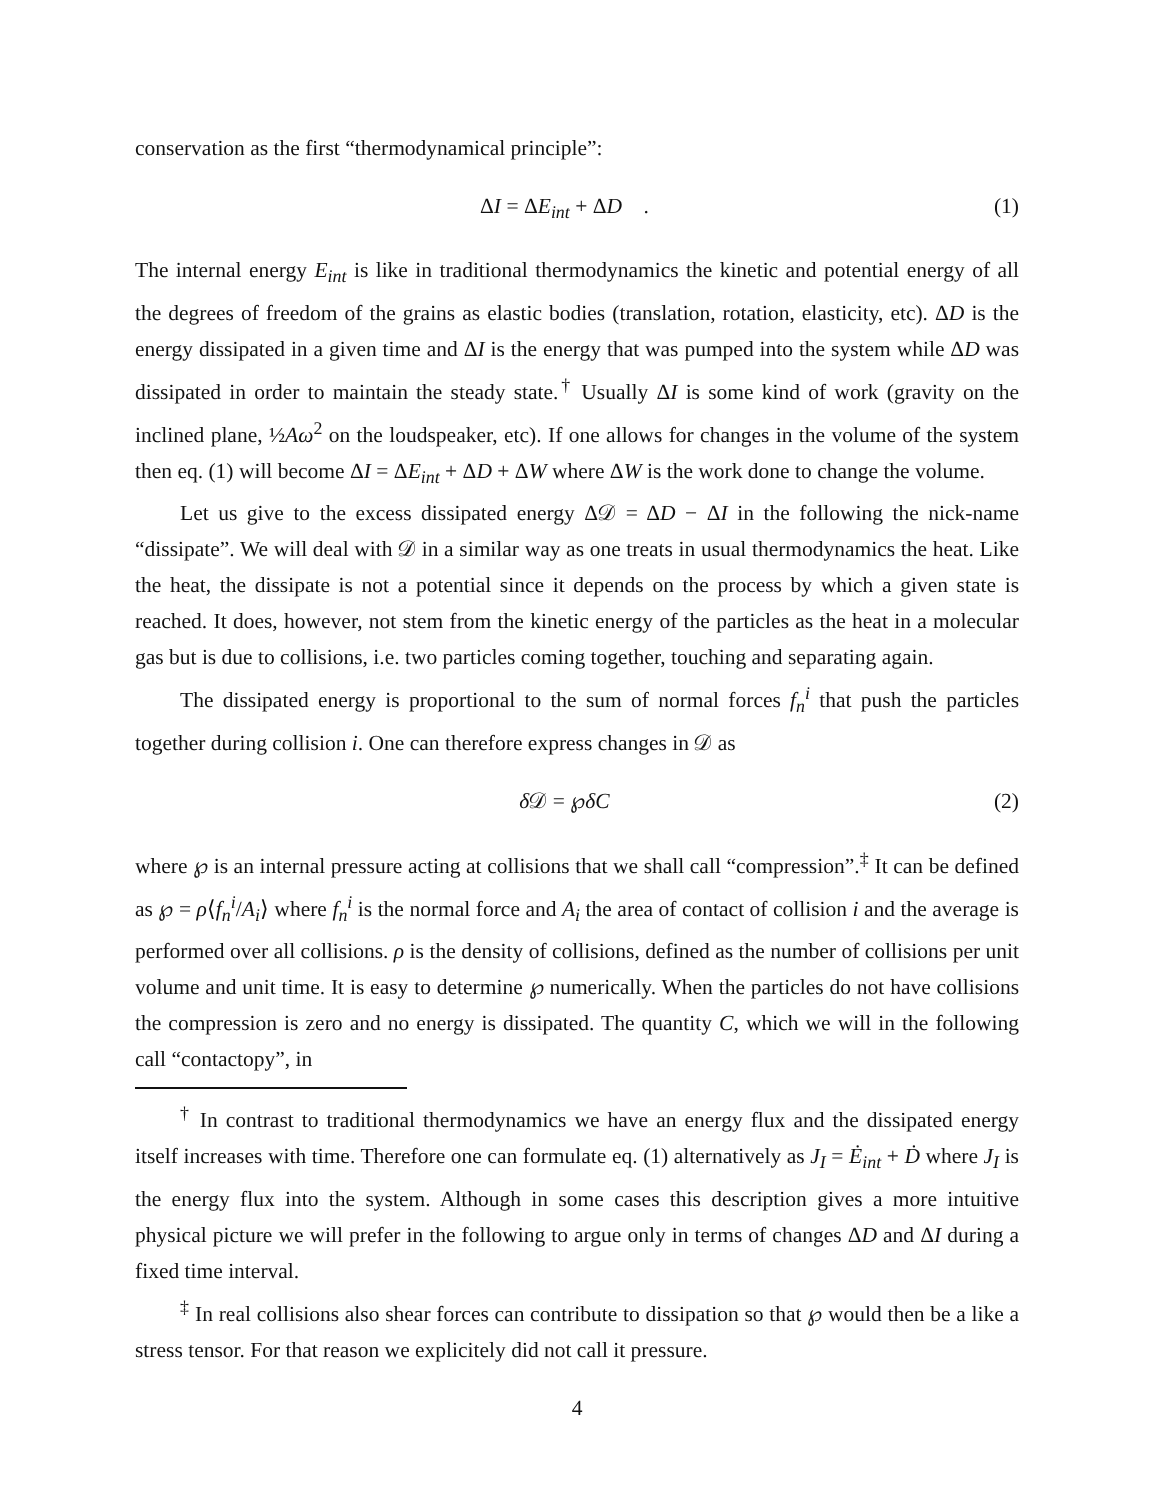conservation as the first “thermodynamical principle”:
ΔI = ΔE<sub>int</sub> + ΔD . (1)
The internal energy E<sub>int</sub> is like in traditional thermodynamics the kinetic and potential energy of all the degrees of freedom of the grains as elastic bodies (translation, rotation, elasticity, etc). ΔD is the energy dissipated in a given time and ΔI is the energy that was pumped into the system while ΔD was dissipated in order to maintain the steady state.<sup>†</sup> Usually ΔI is some kind of work (gravity on the inclined plane, ½Aω<sup>2</sup> on the loudspeaker, etc). If one allows for changes in the volume of the system then eq. (1) will become ΔI = ΔE<sub>int</sub> + ΔD + ΔW where ΔW is the work done to change the volume.
Let us give to the excess dissipated energy Δ𝒟 = ΔD − ΔI in the following the nick-name “dissipate”. We will deal with 𝒟 in a similar way as one treats in usual thermodynamics the heat. Like the heat, the dissipate is not a potential since it depends on the process by which a given state is reached. It does, however, not stem from the kinetic energy of the particles as the heat in a molecular gas but is due to collisions, i.e. two particles coming together, touching and separating again.
The dissipated energy is proportional to the sum of normal forces f<sub>n</sub><sup>i</sup> that push the particles together during collision i. One can therefore express changes in 𝒟 as
δ 𝒟 = ℘δC (2)
where ℘ is an internal pressure acting at collisions that we shall call “compression”.<sup>‡</sup> It can be defined as ℘ = ρ⟨f<sub>n</sub><sup>i</sup>/A<sub>i</sub>⟩ where f<sub>n</sub><sup>i</sup> is the normal force and A<sub>i</sub> the area of contact of collision i and the average is performed over all collisions. ρ is the density of collisions, defined as the number of collisions per unit volume and unit time. It is easy to determine ℘ numerically. When the particles do not have collisions the compression is zero and no energy is dissipated. The quantity C, which we will in the following call “contactopy”, in
<sup>†</sup> In contrast to traditional thermodynamics we have an energy flux and the dissipated energy itself increases with time. Therefore one can formulate eq. (1) alternatively as J<sub>I</sub> = Ė<sub>int</sub> + Ḋ where J<sub>I</sub> is the energy flux into the system. Although in some cases this description gives a more intuitive physical picture we will prefer in the following to argue only in terms of changes ΔD and ΔI during a fixed time interval.
<sup>‡</sup> In real collisions also shear forces can contribute to dissipation so that ℘ would then be a like a stress tensor. For that reason we explicitely did not call it pressure.
4